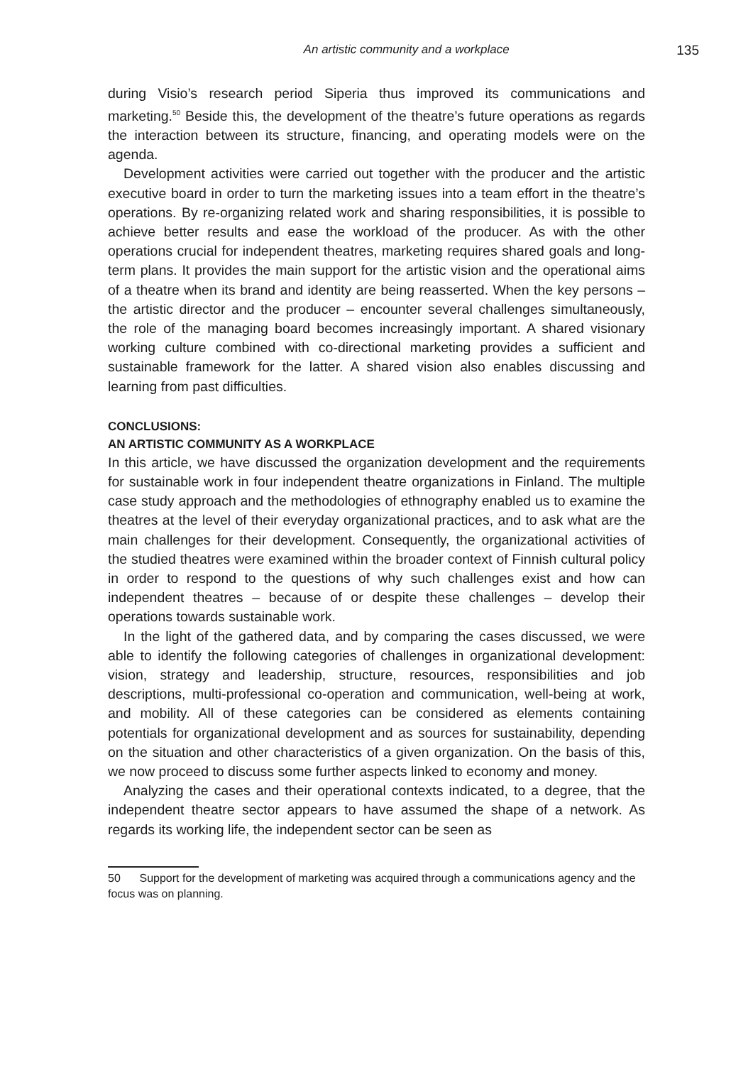An artistic community and a workplace 135
during Visio’s research period Siperia thus improved its communications and marketing.<sup>50</sup> Beside this, the development of the theatre’s future operations as regards the interaction between its structure, financing, and operating models were on the agenda.
Development activities were carried out together with the producer and the artistic executive board in order to turn the marketing issues into a team effort in the theatre’s operations. By re-organizing related work and sharing responsibilities, it is possible to achieve better results and ease the workload of the producer. As with the other operations crucial for independent theatres, marketing requires shared goals and long-term plans. It provides the main support for the artistic vision and the operational aims of a theatre when its brand and identity are being reasserted. When the key persons – the artistic director and the producer – encounter several challenges simultaneously, the role of the managing board becomes increasingly important. A shared visionary working culture combined with co-directional marketing provides a sufficient and sustainable framework for the latter. A shared vision also enables discussing and learning from past difficulties.
CONCLUSIONS:
AN ARTISTIC COMMUNITY AS A WORKPLACE
In this article, we have discussed the organization development and the requirements for sustainable work in four independent theatre organizations in Finland. The multiple case study approach and the methodologies of ethnography enabled us to examine the theatres at the level of their everyday organizational practices, and to ask what are the main challenges for their development. Consequently, the organizational activities of the studied theatres were examined within the broader context of Finnish cultural policy in order to respond to the questions of why such challenges exist and how can independent theatres – because of or despite these challenges – develop their operations towards sustainable work.
In the light of the gathered data, and by comparing the cases discussed, we were able to identify the following categories of challenges in organizational development: vision, strategy and leadership, structure, resources, responsibilities and job descriptions, multi-professional co-operation and communication, well-being at work, and mobility. All of these categories can be considered as elements containing potentials for organizational development and as sources for sustainability, depending on the situation and other characteristics of a given organization. On the basis of this, we now proceed to discuss some further aspects linked to economy and money.
Analyzing the cases and their operational contexts indicated, to a degree, that the independent theatre sector appears to have assumed the shape of a network. As regards its working life, the independent sector can be seen as
50 Support for the development of marketing was acquired through a communications agency and the focus was on planning.